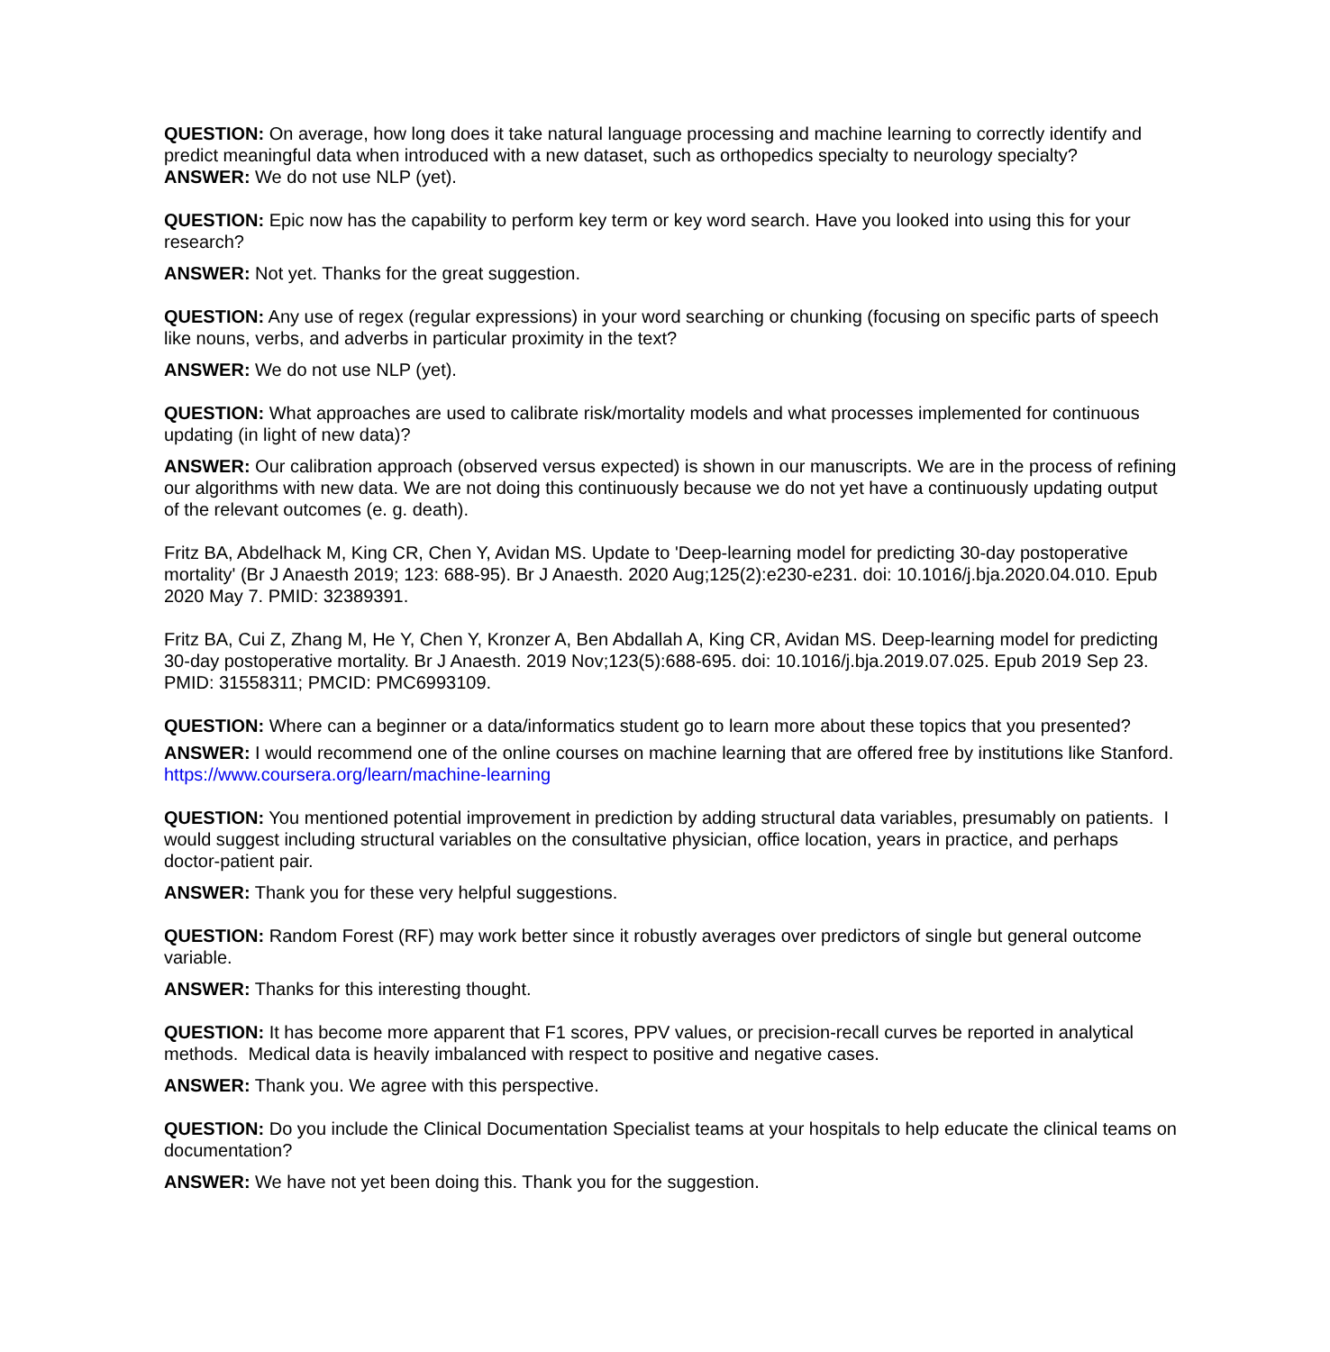QUESTION: On average, how long does it take natural language processing and machine learning to correctly identify and predict meaningful data when introduced with a new dataset, such as orthopedics specialty to neurology specialty?
ANSWER: We do not use NLP (yet).
QUESTION: Epic now has the capability to perform key term or key word search. Have you looked into using this for your research?
ANSWER: Not yet. Thanks for the great suggestion.
QUESTION: Any use of regex (regular expressions) in your word searching or chunking (focusing on specific parts of speech like nouns, verbs, and adverbs in particular proximity in the text?
ANSWER: We do not use NLP (yet).
QUESTION: What approaches are used to calibrate risk/mortality models and what processes implemented for continuous updating (in light of new data)?
ANSWER: Our calibration approach (observed versus expected) is shown in our manuscripts. We are in the process of refining our algorithms with new data. We are not doing this continuously because we do not yet have a continuously updating output of the relevant outcomes (e. g. death).
Fritz BA, Abdelhack M, King CR, Chen Y, Avidan MS. Update to 'Deep-learning model for predicting 30-day postoperative mortality' (Br J Anaesth 2019; 123: 688-95). Br J Anaesth. 2020 Aug;125(2):e230-e231. doi: 10.1016/j.bja.2020.04.010. Epub 2020 May 7. PMID: 32389391.
Fritz BA, Cui Z, Zhang M, He Y, Chen Y, Kronzer A, Ben Abdallah A, King CR, Avidan MS. Deep-learning model for predicting 30-day postoperative mortality. Br J Anaesth. 2019 Nov;123(5):688-695. doi: 10.1016/j.bja.2019.07.025. Epub 2019 Sep 23. PMID: 31558311; PMCID: PMC6993109.
QUESTION: Where can a beginner or a data/informatics student go to learn more about these topics that you presented?
ANSWER: I would recommend one of the online courses on machine learning that are offered free by institutions like Stanford. https://www.coursera.org/learn/machine-learning
QUESTION: You mentioned potential improvement in prediction by adding structural data variables, presumably on patients. I would suggest including structural variables on the consultative physician, office location, years in practice, and perhaps doctor-patient pair.
ANSWER: Thank you for these very helpful suggestions.
QUESTION: Random Forest (RF) may work better since it robustly averages over predictors of single but general outcome variable.
ANSWER: Thanks for this interesting thought.
QUESTION: It has become more apparent that F1 scores, PPV values, or precision-recall curves be reported in analytical methods. Medical data is heavily imbalanced with respect to positive and negative cases.
ANSWER: Thank you. We agree with this perspective.
QUESTION: Do you include the Clinical Documentation Specialist teams at your hospitals to help educate the clinical teams on documentation?
ANSWER: We have not yet been doing this. Thank you for the suggestion.